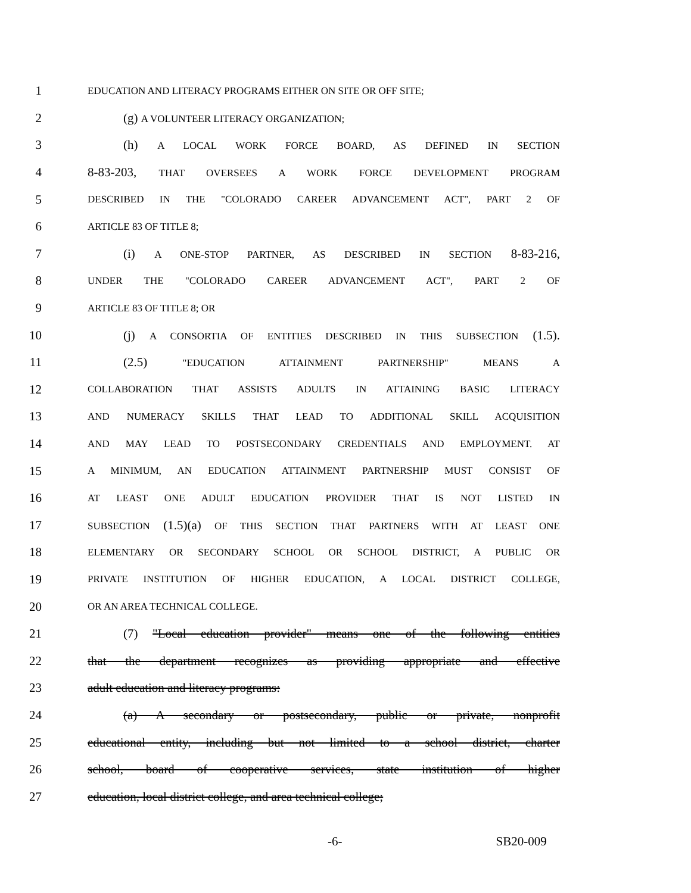1 EDUCATION AND LITERACY PROGRAMS EITHER ON SITE OR OFF SITE;
2 (g) A VOLUNTEER LITERACY ORGANIZATION;
3 (h) A LOCAL WORK FORCE BOARD, AS DEFINED IN SECTION
4 8-83-203, THAT OVERSEES A WORK FORCE DEVELOPMENT PROGRAM
5 DESCRIBED IN THE "COLORADO CAREER ADVANCEMENT ACT", PART 2 OF
6 ARTICLE 83 OF TITLE 8;
7 (i) A ONE-STOP PARTNER, AS DESCRIBED IN SECTION 8-83-216,
8 UNDER THE "COLORADO CAREER ADVANCEMENT ACT", PART 2 OF
9 ARTICLE 83 OF TITLE 8; OR
10 (j) A CONSORTIA OF ENTITIES DESCRIBED IN THIS SUBSECTION (1.5).
11 (2.5) "EDUCATION ATTAINMENT PARTNERSHIP" MEANS A
12 COLLABORATION THAT ASSISTS ADULTS IN ATTAINING BASIC LITERACY
13 AND NUMERACY SKILLS THAT LEAD TO ADDITIONAL SKILL ACQUISITION
14 AND MAY LEAD TO POSTSECONDARY CREDENTIALS AND EMPLOYMENT. AT
15 A MINIMUM, AN EDUCATION ATTAINMENT PARTNERSHIP MUST CONSIST OF
16 AT LEAST ONE ADULT EDUCATION PROVIDER THAT IS NOT LISTED IN
17 SUBSECTION (1.5)(a) OF THIS SECTION THAT PARTNERS WITH AT LEAST ONE
18 ELEMENTARY OR SECONDARY SCHOOL OR SCHOOL DISTRICT, A PUBLIC OR
19 PRIVATE INSTITUTION OF HIGHER EDUCATION, A LOCAL DISTRICT COLLEGE,
20 OR AN AREA TECHNICAL COLLEGE.
21 (7) "Local education provider" means one of the following entities
22 that the department recognizes as providing appropriate and effective
23 adult education and literacy programs:
24 (a) A secondary or postsecondary, public or private, nonprofit
25 educational entity, including but not limited to a school district, charter
26 school, board of cooperative services, state institution of higher
27 education, local district college, and area technical college;
-6- SB20-009